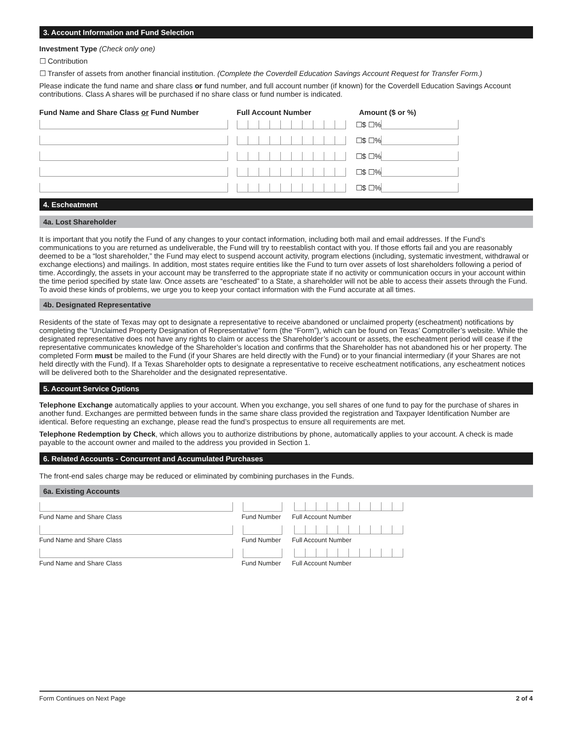3. Account Information and Fund Selection
Investment Type (Check only one)
☐ Contribution
☐ Transfer of assets from another financial institution. (Complete the Coverdell Education Savings Account Request for Transfer Form.)
Please indicate the fund name and share class or fund number, and full account number (if known) for the Coverdell Education Savings Account contributions. Class A shares will be purchased if no share class or fund number is indicated.
Fund Name and Share Class or Fund Number Full Account Number Amount ($ or %)
☐$ ☐%
☐$ ☐%
☐$ ☐%
☐$ ☐%
☐$ ☐%
4. Escheatment
4a. Lost Shareholder
It is important that you notify the Fund of any changes to your contact information, including both mail and email addresses. If the Fund’s communications to you are returned as undeliverable, the Fund will try to reestablish contact with you. If those efforts fail and you are reasonably deemed to be a “lost shareholder,” the Fund may elect to suspend account activity, program elections (including, systematic investment, withdrawal or exchange elections) and mailings. In addition, most states require entities like the Fund to turn over assets of lost shareholders following a period of time. Accordingly, the assets in your account may be transferred to the appropriate state if no activity or communication occurs in your account within the time period specified by state law. Once assets are “escheated” to a State, a shareholder will not be able to access their assets through the Fund. To avoid these kinds of problems, we urge you to keep your contact information with the Fund accurate at all times.
4b. Designated Representative
Residents of the state of Texas may opt to designate a representative to receive abandoned or unclaimed property (escheatment) notifications by completing the “Unclaimed Property Designation of Representative” form (the “Form”), which can be found on Texas’ Comptroller’s website. While the designated representative does not have any rights to claim or access the Shareholder’s account or assets, the escheatment period will cease if the representative communicates knowledge of the Shareholder’s location and confirms that the Shareholder has not abandoned his or her property. The completed Form must be mailed to the Fund (if your Shares are held directly with the Fund) or to your financial intermediary (if your Shares are not held directly with the Fund). If a Texas Shareholder opts to designate a representative to receive escheatment notifications, any escheatment notices will be delivered both to the Shareholder and the designated representative.
5. Account Service Options
Telephone Exchange automatically applies to your account. When you exchange, you sell shares of one fund to pay for the purchase of shares in another fund. Exchanges are permitted between funds in the same share class provided the registration and Taxpayer Identification Number are identical. Before requesting an exchange, please read the fund’s prospectus to ensure all requirements are met.
Telephone Redemption by Check, which allows you to authorize distributions by phone, automatically applies to your account. A check is made payable to the account owner and mailed to the address you provided in Section 1.
6. Related Accounts - Concurrent and Accumulated Purchases
The front-end sales charge may be reduced or eliminated by combining purchases in the Funds.
6a. Existing Accounts
Fund Name and Share Class Fund Number Full Account Number
Fund Name and Share Class Fund Number Full Account Number
Fund Name and Share Class Fund Number Full Account Number
Form Continues on Next Page 2 of 4